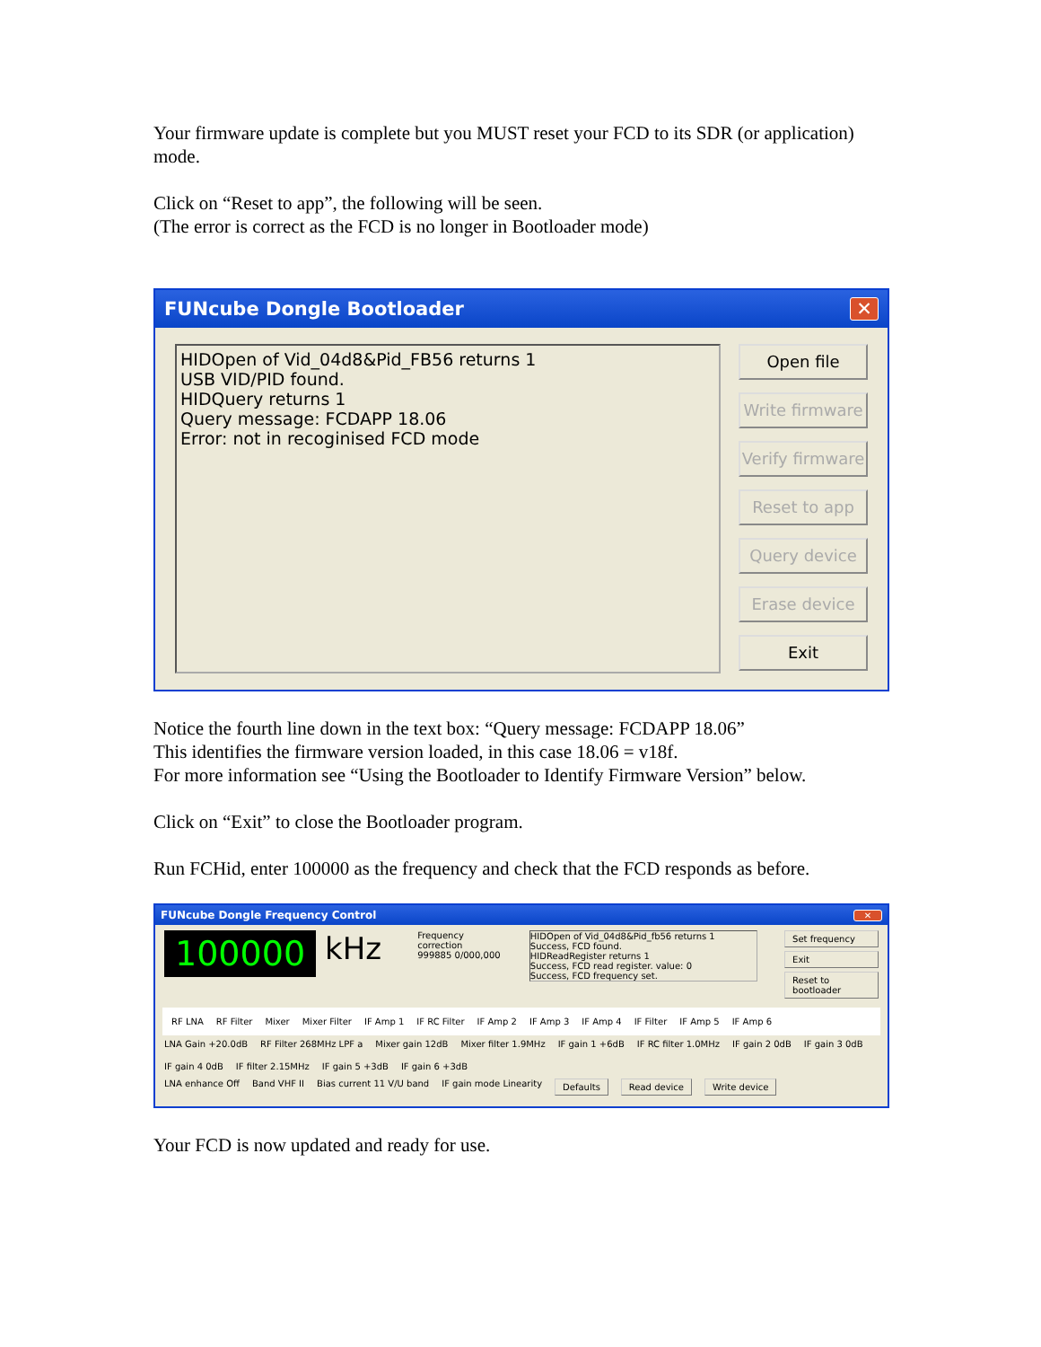Your firmware update is complete but you MUST reset your FCD to its SDR (or application) mode.
Click on “Reset to app”, the following will be seen.
(The error is correct as the FCD is no longer in Bootloader mode)
FUNcube Dongle Bootloader ✕
HIDOpen of Vid_04d8&Pid_FB56 returns 1
USB VID/PID found.
HIDQuery returns 1
Query message: FCDAPP 18.06
Error: not in recoginised FCD mode
Open file
Write firmware
Verify firmware
Reset to app
Query device
Erase device
Exit
Notice the fourth line down in the text box: “Query message: FCDAPP 18.06”
This identifies the firmware version loaded, in this case 18.06 = v18f.
For more information see “Using the Bootloader to Identify Firmware Version” below.
Click on “Exit” to close the Bootloader program.
Run FCHid, enter 100000 as the frequency and check that the FCD responds as before.
FUNcube Dongle Frequency Control ✕
100000 kHz
Frequency correction
999885 0/000,000
HIDOpen of Vid_04d8&Pid_fb56 returns 1
Success, FCD found.
HIDReadRegister returns 1
Success, FCD read register. value: 0
Success, FCD frequency set.
Set frequency
Exit
Reset to bootloader
RF LNA RF Filter Mixer Mixer Filter IF Amp 1 IF RC Filter IF Amp 2 IF Amp 3 IF Amp 4 IF Filter IF Amp 5 IF Amp 6
LNA Gain +20.0dB RF Filter 268MHz LPF a Mixer gain 12dB Mixer filter 1.9MHz IF gain 1 +6dB IF RC filter 1.0MHz IF gain 2 0dB IF gain 3 0dB IF gain 4 0dB IF filter 2.15MHz IF gain 5 +3dB IF gain 6 +3dB
LNA enhance Off Band VHF II Bias current 11 V/U band IF gain mode Linearity Defaults Read device Write device
Your FCD is now updated and ready for use.